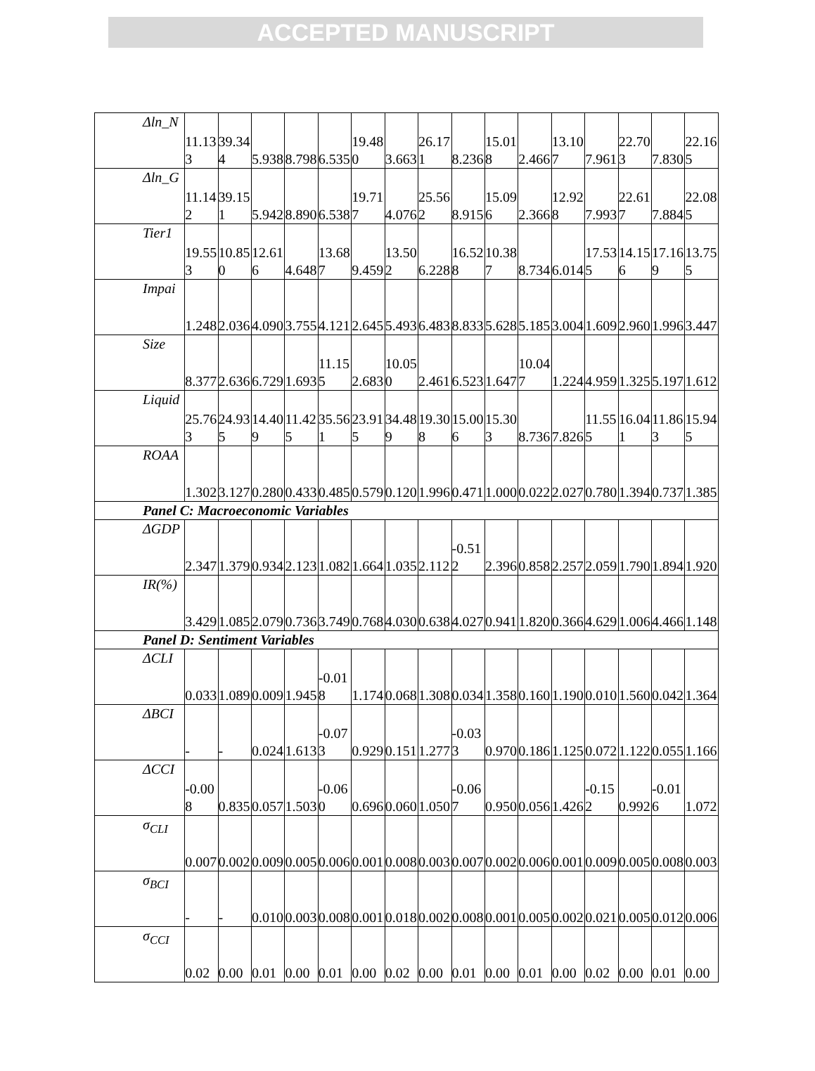ACCEPTED MANUSCRIPT
| Δln_N | 11.133 | 39.344 | 5.938 | 8.798 | 6.535 | 19.480 | 3.663 | 26.171 | 8.236 | 15.018 | 2.466 | 13.107 | 7.961 | 22.703 | 7.830 | 22.165 |
| Δln_G | 11.142 | 39.151 | 5.942 | 8.890 | 6.538 | 19.717 | 4.076 | 25.562 | 8.915 | 15.096 | 2.366 | 12.928 | 7.993 | 22.617 | 7.884 | 22.085 |
| Tier1 | 19.553 | 10.850 | 12.616 | 4.648 | 13.687 | 9.459 | 13.502 | 6.228 | 16.528 | 10.387 | 8.734 | 6.014 | 17.535 | 14.156 | 17.169 | 13.755 |
| Impai | 1.248 | 2.036 | 4.090 | 3.755 | 4.121 | 2.645 | 5.493 | 6.483 | 8.833 | 5.628 | 5.185 | 3.004 | 1.609 | 2.960 | 1.996 | 3.447 |
| Size | 8.377 | 2.636 | 6.729 | 1.693 | 11.155 | 2.683 | 10.050 | 2.461 | 6.523 | 1.647 | 10.047 | 1.224 | 4.959 | 1.325 | 5.197 | 1.612 |
| Liquid | 25.763 | 24.935 | 14.409 | 11.425 | 35.561 | 23.915 | 34.489 | 19.308 | 15.006 | 15.303 | 8.736 | 7.826 | 11.555 | 16.041 | 11.863 | 15.945 |
| ROAA | 1.302 | 3.127 | 0.280 | 0.433 | 0.485 | 0.579 | 0.120 | 1.996 | 0.471 | 1.000 | 0.022 | 2.027 | 0.780 | 1.394 | 0.737 | 1.385 |
| Panel C: Macroeconomic Variables | | | | | | | | | | | | | | | | |
| ΔGDP | 2.347 | 1.379 | 0.934 | 2.123 | 1.082 | 1.664 | 1.035 | 2.112 | -0.512 | 2.396 | 0.858 | 2.257 | 2.059 | 1.790 | 1.894 | 1.920 |
| IR(%) | 3.429 | 1.085 | 2.079 | 0.736 | 3.749 | 0.768 | 4.030 | 0.638 | 4.027 | 0.941 | 1.820 | 0.366 | 4.629 | 1.006 | 4.466 | 1.148 |
| Panel D: Sentiment Variables | | | | | | | | | | | | | | | | |
| ΔCLI | 0.033 | 1.089 | 0.009 | 1.945 | -0.018 | 1.174 | 0.068 | 1.308 | 0.034 | 1.358 | 0.160 | 1.190 | 0.010 | 1.560 | 0.042 | 1.364 |
| ΔBCI | - | - | 0.024 | 1.613 | -0.073 | 0.929 | 0.151 | 1.277 | -0.033 | 0.970 | 0.186 | 1.125 | 0.072 | 1.122 | 0.055 | 1.166 |
| ΔCCI | -0.008 | 0.835 | 0.057 | 1.503 | -0.060 | 0.696 | 0.060 | 1.050 | -0.067 | 0.950 | 0.056 | 1.426 | -0.152 | 0.992 | -0.016 | 1.072 |
| σ<sub>CLI</sub> | 0.007 | 0.002 | 0.009 | 0.005 | 0.006 | 0.001 | 0.008 | 0.003 | 0.007 | 0.002 | 0.006 | 0.001 | 0.009 | 0.005 | 0.008 | 0.003 |
| σ<sub>BCI</sub> | - | - | 0.010 | 0.003 | 0.008 | 0.001 | 0.018 | 0.002 | 0.008 | 0.001 | 0.005 | 0.002 | 0.021 | 0.005 | 0.012 | 0.006 |
| σ<sub>CCI</sub> | 0.02 | 0.00 | 0.01 | 0.00 | 0.01 | 0.00 | 0.02 | 0.00 | 0.01 | 0.00 | 0.01 | 0.00 | 0.02 | 0.00 | 0.01 | 0.00 |